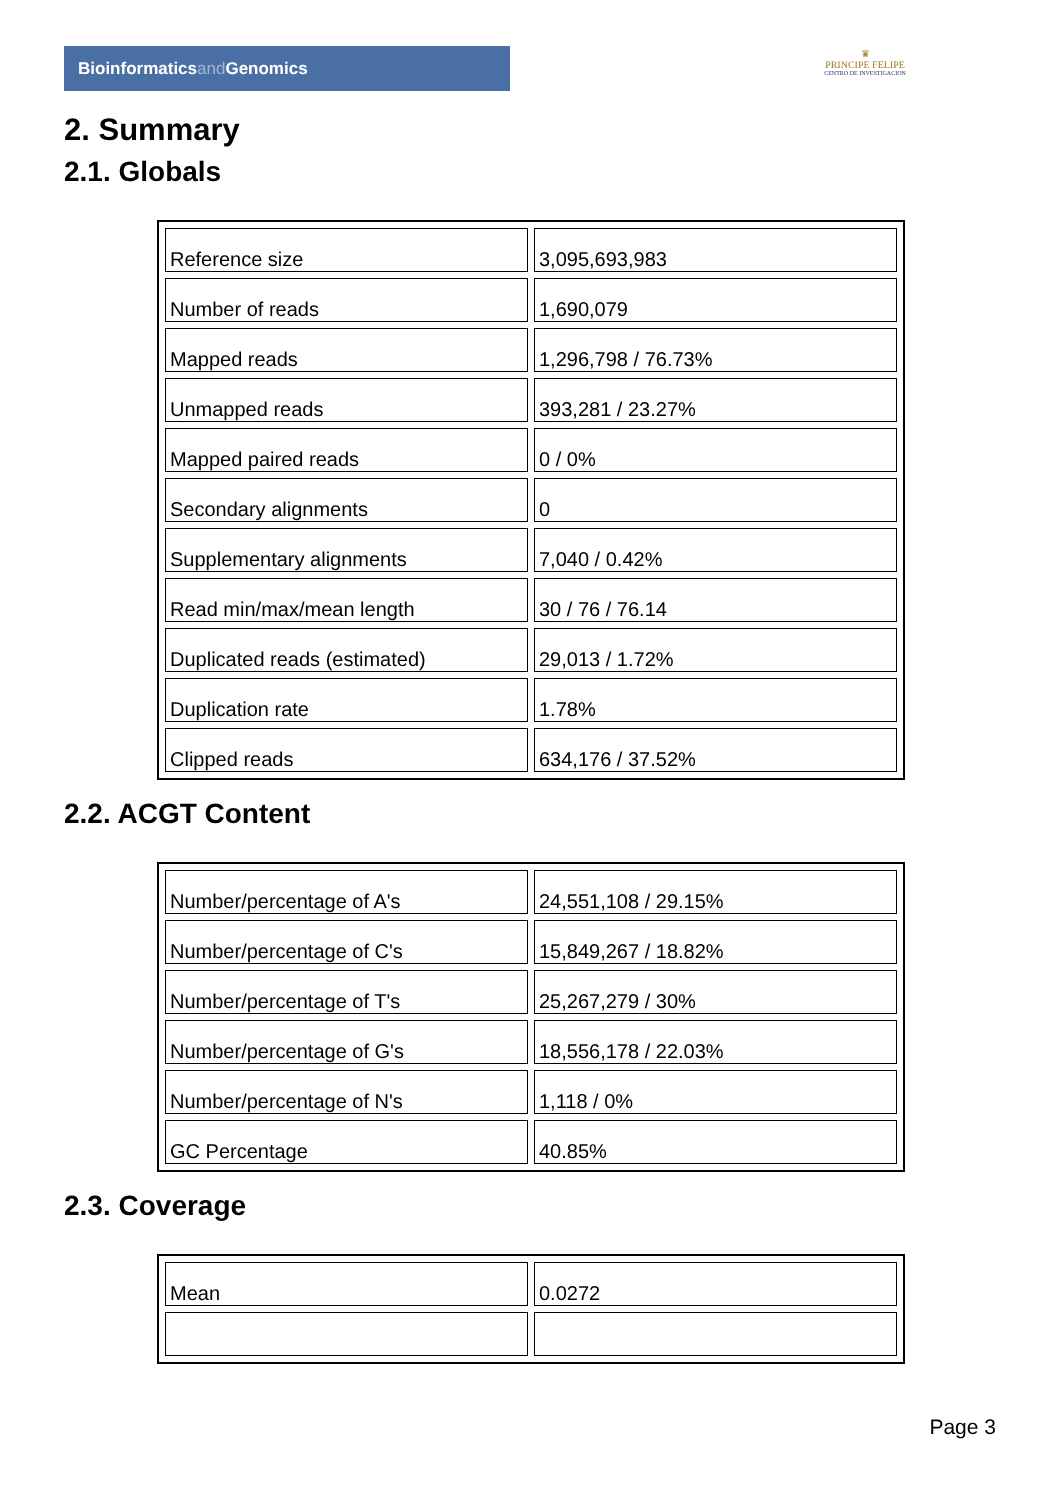Bioinformaticsand Genomics
♛
PRINCIPE FELIPE
CENTRO DE INVESTIGACION
2. Summary
2.1. Globals
| Reference size | 3,095,693,983 |
| Number of reads | 1,690,079 |
| Mapped reads | 1,296,798 / 76.73% |
| Unmapped reads | 393,281 / 23.27% |
| Mapped paired reads | 0 / 0% |
| Secondary alignments | 0 |
| Supplementary alignments | 7,040 / 0.42% |
| Read min/max/mean length | 30 / 76 / 76.14 |
| Duplicated reads (estimated) | 29,013 / 1.72% |
| Duplication rate | 1.78% |
| Clipped reads | 634,176 / 37.52% |
2.2. ACGT Content
| Number/percentage of A's | 24,551,108 / 29.15% |
| Number/percentage of C's | 15,849,267 / 18.82% |
| Number/percentage of T's | 25,267,279 / 30% |
| Number/percentage of G's | 18,556,178 / 22.03% |
| Number/percentage of N's | 1,118 / 0% |
| GC Percentage | 40.85% |
2.3. Coverage
| Mean | 0.0272 |
Page 3